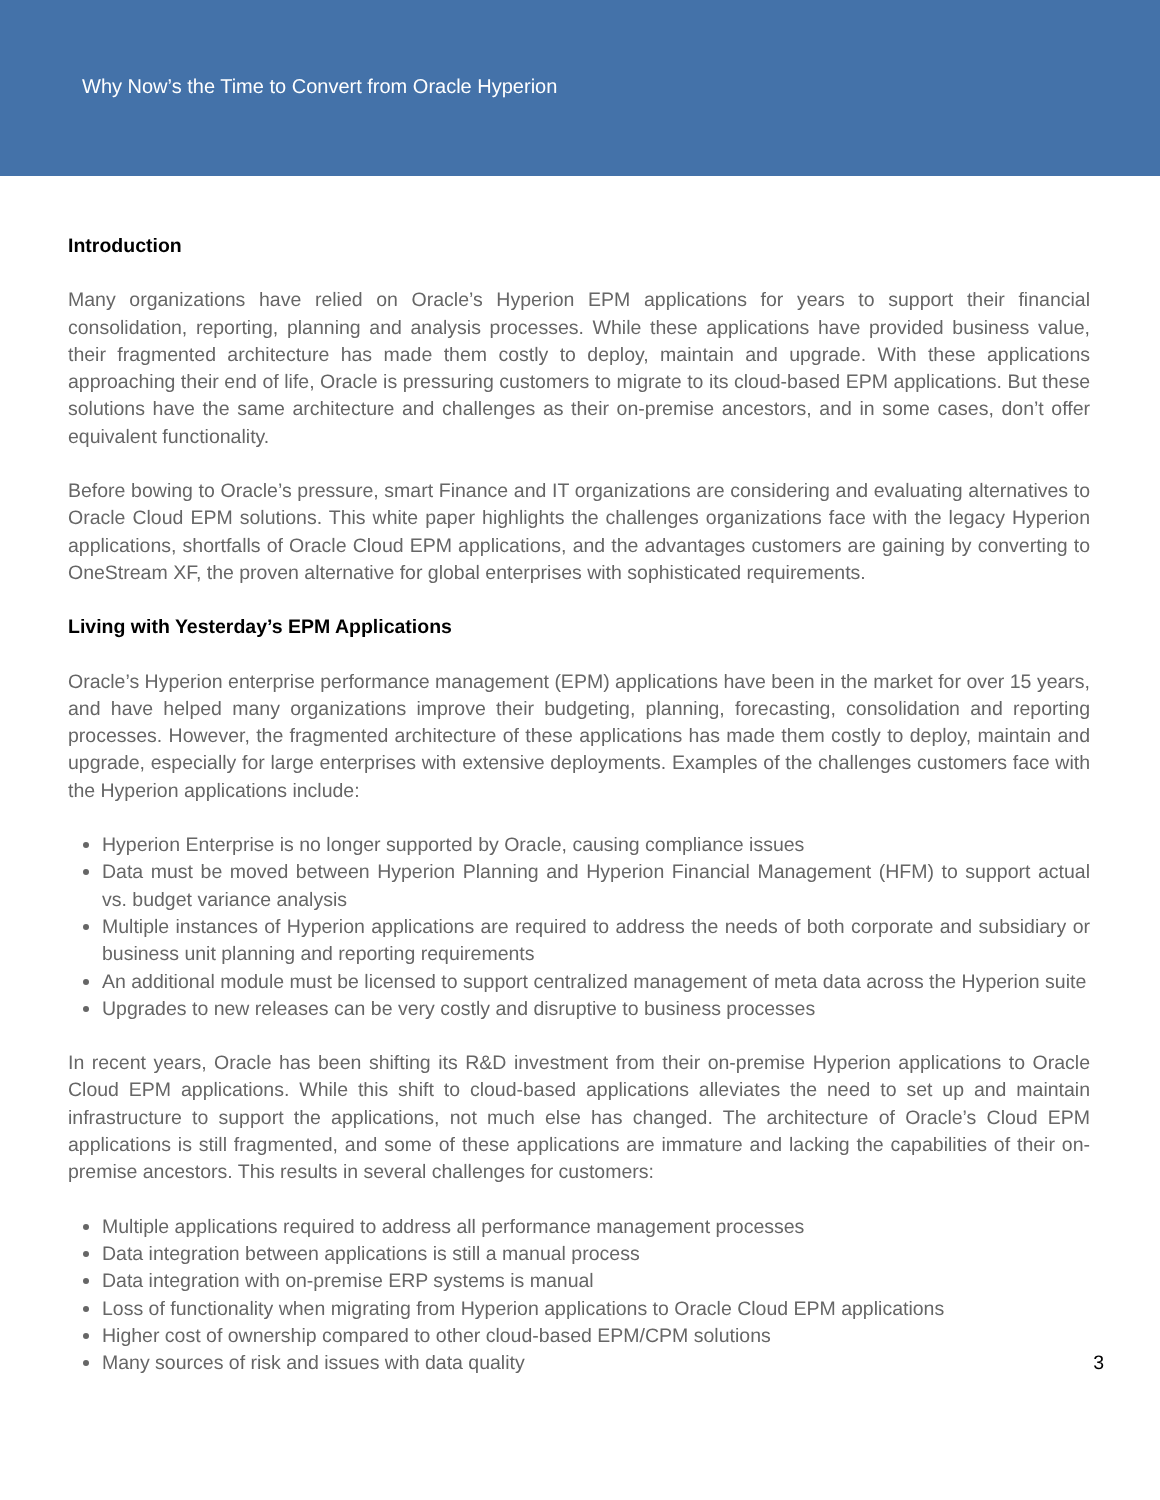Why Now’s the Time to Convert from Oracle Hyperion
Introduction
Many organizations have relied on Oracle’s Hyperion EPM applications for years to support their financial consolidation, reporting, planning and analysis processes. While these applications have provided business value, their fragmented architecture has made them costly to deploy, maintain and upgrade. With these applications approaching their end of life, Oracle is pressuring customers to migrate to its cloud-based EPM applications. But these solutions have the same architecture and challenges as their on-premise ancestors, and in some cases, don’t offer equivalent functionality.
Before bowing to Oracle’s pressure, smart Finance and IT organizations are considering and evaluating alternatives to Oracle Cloud EPM solutions. This white paper highlights the challenges organizations face with the legacy Hyperion applications, shortfalls of Oracle Cloud EPM applications, and the advantages customers are gaining by converting to OneStream XF, the proven alternative for global enterprises with sophisticated requirements.
Living with Yesterday’s EPM Applications
Oracle’s Hyperion enterprise performance management (EPM) applications have been in the market for over 15 years, and have helped many organizations improve their budgeting, planning, forecasting, consolidation and reporting processes. However, the fragmented architecture of these applications has made them costly to deploy, maintain and upgrade, especially for large enterprises with extensive deployments. Examples of the challenges customers face with the Hyperion applications include:
Hyperion Enterprise is no longer supported by Oracle, causing compliance issues
Data must be moved between Hyperion Planning and Hyperion Financial Management (HFM) to support actual vs. budget variance analysis
Multiple instances of Hyperion applications are required to address the needs of both corporate and subsidiary or business unit planning and reporting requirements
An additional module must be licensed to support centralized management of meta data across the Hyperion suite
Upgrades to new releases can be very costly and disruptive to business processes
In recent years, Oracle has been shifting its R&D investment from their on-premise Hyperion applications to Oracle Cloud EPM applications. While this shift to cloud-based applications alleviates the need to set up and maintain infrastructure to support the applications, not much else has changed. The architecture of Oracle’s Cloud EPM applications is still fragmented, and some of these applications are immature and lacking the capabilities of their on-premise ancestors. This results in several challenges for customers:
Multiple applications required to address all performance management processes
Data integration between applications is still a manual process
Data integration with on-premise ERP systems is manual
Loss of functionality when migrating from Hyperion applications to Oracle Cloud EPM applications
Higher cost of ownership compared to other cloud-based EPM/CPM solutions
Many sources of risk and issues with data quality 3